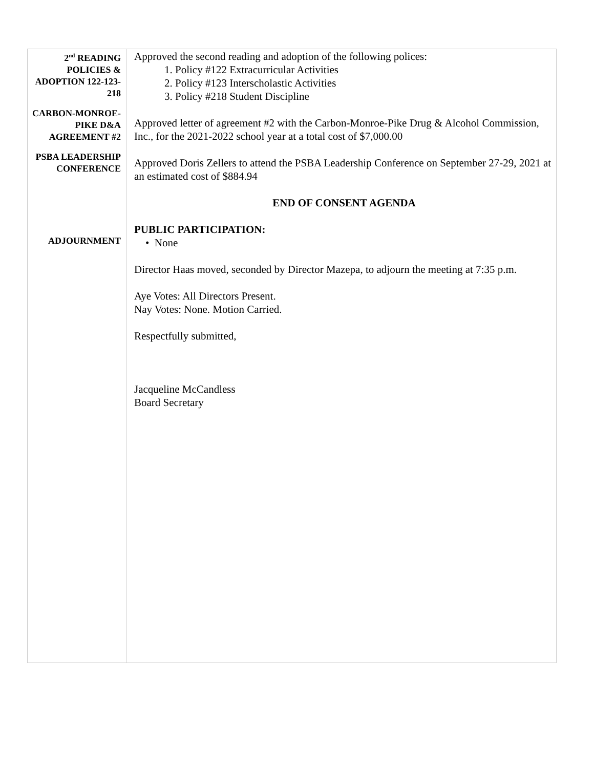2<sup>nd</sup> READING POLICIES & ADOPTION 122-123-218
CARBON-MONROE-PIKE D&A AGREEMENT #2
PSBA LEADERSHIP CONFERENCE
ADJOURNMENT
Approved the second reading and adoption of the following polices:
1. Policy #122 Extracurricular Activities
2. Policy #123 Interscholastic Activities
3. Policy #218 Student Discipline
Approved letter of agreement #2 with the Carbon-Monroe-Pike Drug & Alcohol Commission, Inc., for the 2021-2022 school year at a total cost of $7,000.00
Approved Doris Zellers to attend the PSBA Leadership Conference on September 27-29, 2021 at an estimated cost of $884.94
END OF CONSENT AGENDA
PUBLIC PARTICIPATION:
• None
Director Haas moved, seconded by Director Mazepa, to adjourn the meeting at 7:35 p.m.
Aye Votes: All Directors Present.
Nay Votes: None. Motion Carried.
Respectfully submitted,
Jacqueline McCandless
Board Secretary